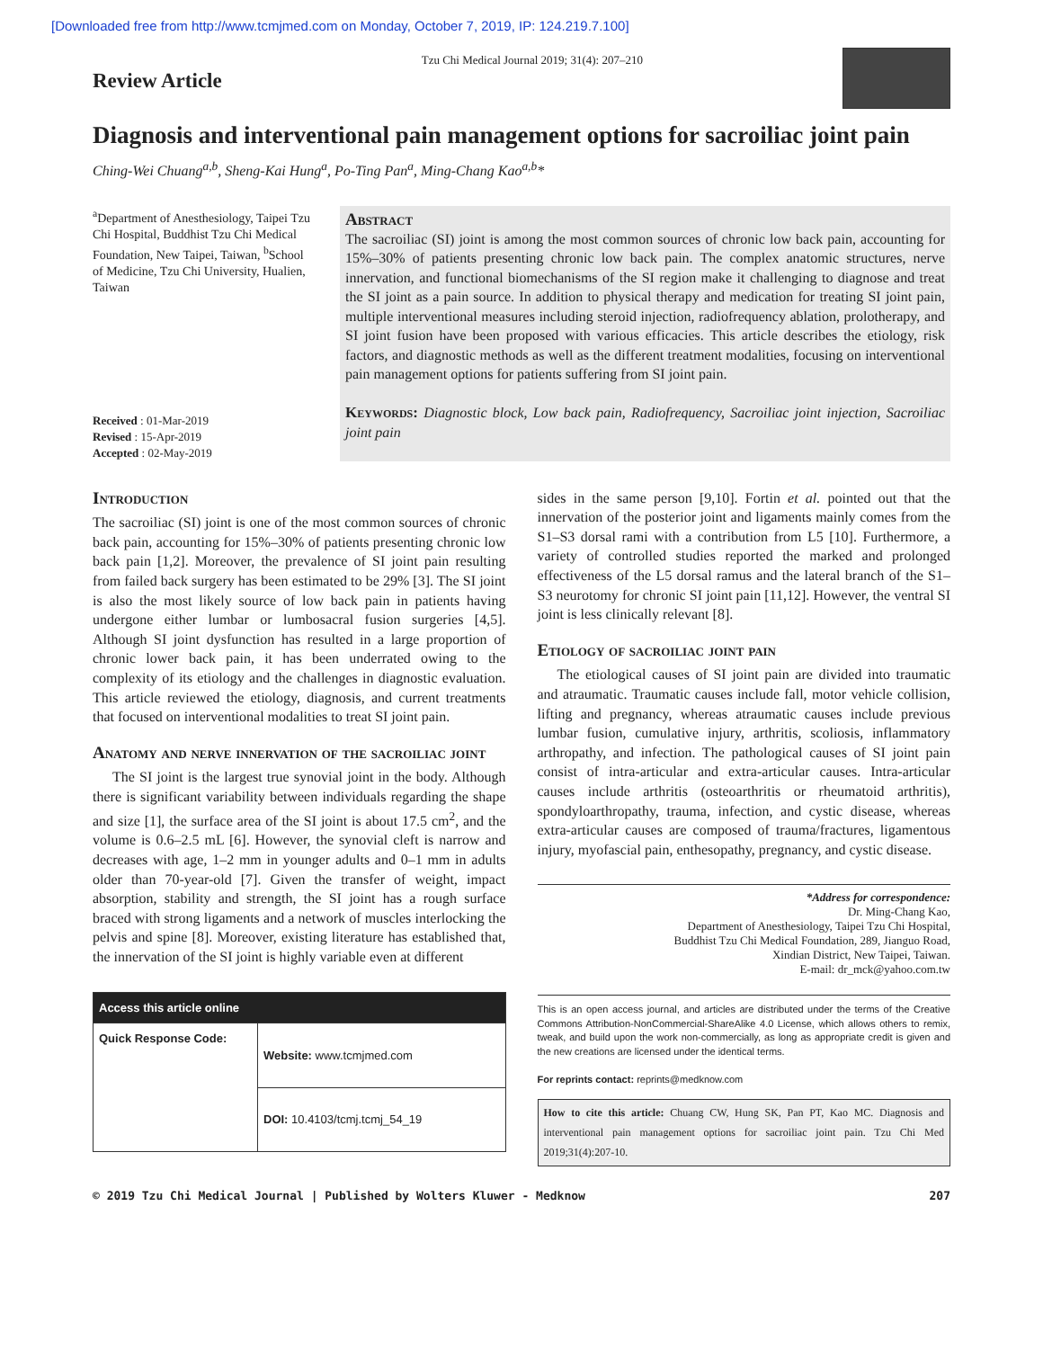[Downloaded free from http://www.tcmjmed.com on Monday, October 7, 2019, IP: 124.219.7.100]
Review Article
Tzu Chi Medical Journal 2019; 31(4): 207–210
Diagnosis and interventional pain management options for sacroiliac joint pain
Ching-Wei Chuang<sup>a,b</sup>, Sheng-Kai Hung<sup>a</sup>, Po-Ting Pan<sup>a</sup>, Ming-Chang Kao<sup>a,b</sup>*
<sup>a</sup> Department of Anesthesiology, Taipei Tzu Chi Hospital, Buddhist Tzu Chi Medical Foundation, New Taipei, Taiwan, <sup>b</sup>School of Medicine, Tzu Chi University, Hualien, Taiwan
Received : 01-Mar-2019
Revised : 15-Apr-2019
Accepted : 02-May-2019
Abstract
The sacroiliac (SI) joint is among the most common sources of chronic low back pain, accounting for 15%–30% of patients presenting chronic low back pain. The complex anatomic structures, nerve innervation, and functional biomechanisms of the SI region make it challenging to diagnose and treat the SI joint as a pain source. In addition to physical therapy and medication for treating SI joint pain, multiple interventional measures including steroid injection, radiofrequency ablation, prolotherapy, and SI joint fusion have been proposed with various efficacies. This article describes the etiology, risk factors, and diagnostic methods as well as the different treatment modalities, focusing on interventional pain management options for patients suffering from SI joint pain.
Keywords: Diagnostic block, Low back pain, Radiofrequency, Sacroiliac joint injection, Sacroiliac joint pain
Introduction
The sacroiliac (SI) joint is one of the most common sources of chronic back pain, accounting for 15%–30% of patients presenting chronic low back pain [1,2]. Moreover, the prevalence of SI joint pain resulting from failed back surgery has been estimated to be 29% [3]. The SI joint is also the most likely source of low back pain in patients having undergone either lumbar or lumbosacral fusion surgeries [4,5]. Although SI joint dysfunction has resulted in a large proportion of chronic lower back pain, it has been underrated owing to the complexity of its etiology and the challenges in diagnostic evaluation. This article reviewed the etiology, diagnosis, and current treatments that focused on interventional modalities to treat SI joint pain.
Anatomy and nerve innervation of the sacroiliac joint
The SI joint is the largest true synovial joint in the body. Although there is significant variability between individuals regarding the shape and size [1], the surface area of the SI joint is about 17.5 cm<sup>2</sup>, and the volume is 0.6–2.5 mL [6]. However, the synovial cleft is narrow and decreases with age, 1–2 mm in younger adults and 0–1 mm in adults older than 70-year-old [7]. Given the transfer of weight, impact absorption, stability and strength, the SI joint has a rough surface braced with strong ligaments and a network of muscles interlocking the pelvis and spine [8]. Moreover, existing literature has established that, the innervation of the SI joint is highly variable even at different
| Access this article online | |
| --- | --- |
| Quick Response Code: | Website: www.tcmjmed.com |
| | DOI: 10.4103/tcmj.tcmj_54_19 |
sides in the same person [9,10]. Fortin et al. pointed out that the innervation of the posterior joint and ligaments mainly comes from the S1–S3 dorsal rami with a contribution from L5 [10]. Furthermore, a variety of controlled studies reported the marked and prolonged effectiveness of the L5 dorsal ramus and the lateral branch of the S1–S3 neurotomy for chronic SI joint pain [11,12]. However, the ventral SI joint is less clinically relevant [8].
Etiology of sacroiliac joint pain
The etiological causes of SI joint pain are divided into traumatic and atraumatic. Traumatic causes include fall, motor vehicle collision, lifting and pregnancy, whereas atraumatic causes include previous lumbar fusion, cumulative injury, arthritis, scoliosis, inflammatory arthropathy, and infection. The pathological causes of SI joint pain consist of intra-articular and extra-articular causes. Intra-articular causes include arthritis (osteoarthritis or rheumatoid arthritis), spondyloarthropathy, trauma, infection, and cystic disease, whereas extra-articular causes are composed of trauma/fractures, ligamentous injury, myofascial pain, enthesopathy, pregnancy, and cystic disease.
*Address for correspondence:
Dr. Ming-Chang Kao,
Department of Anesthesiology, Taipei Tzu Chi Hospital,
Buddhist Tzu Chi Medical Foundation, 289, Jianguo Road,
Xindian District, New Taipei, Taiwan.
E-mail: dr_mck@yahoo.com.tw
This is an open access journal, and articles are distributed under the terms of the Creative Commons Attribution-NonCommercial-ShareAlike 4.0 License, which allows others to remix, tweak, and build upon the work non-commercially, as long as appropriate credit is given and the new creations are licensed under the identical terms.
For reprints contact: reprints@medknow.com
How to cite this article: Chuang CW, Hung SK, Pan PT, Kao MC. Diagnosis and interventional pain management options for sacroiliac joint pain. Tzu Chi Med 2019;31(4):207-10.
© 2019 Tzu Chi Medical Journal | Published by Wolters Kluwer - Medknow 207